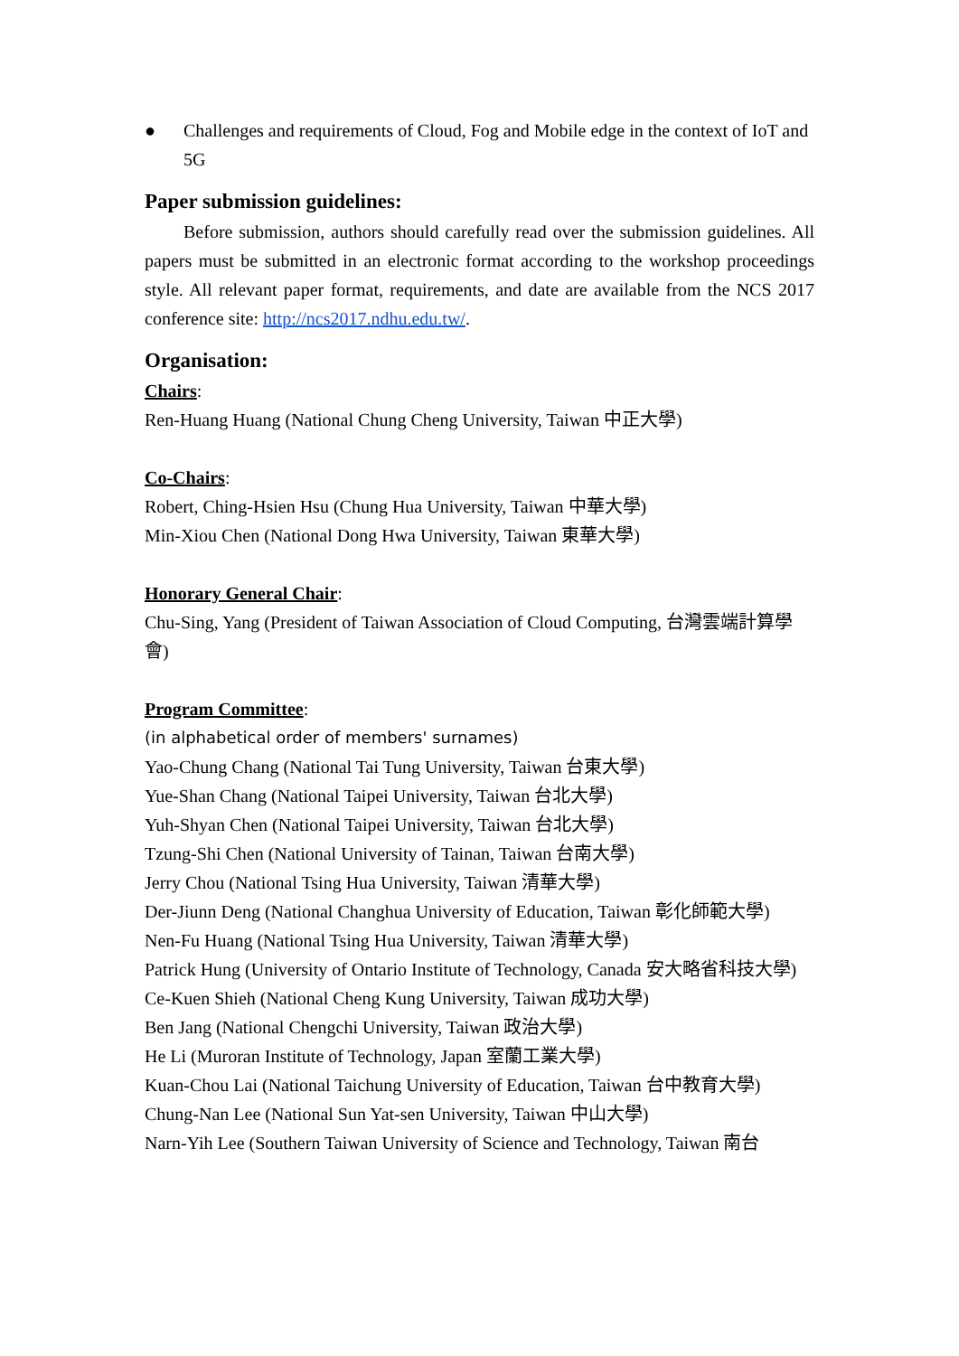● Challenges and requirements of Cloud, Fog and Mobile edge in the context of IoT and 5G
Paper submission guidelines:
Before submission, authors should carefully read over the submission guidelines. All papers must be submitted in an electronic format according to the workshop proceedings style. All relevant paper format, requirements, and date are available from the NCS 2017 conference site: http://ncs2017.ndhu.edu.tw/.
Organisation:
Chairs:
Ren-Huang Huang (National Chung Cheng University, Taiwan 中正大學)
Co-Chairs:
Robert, Ching-Hsien Hsu (Chung Hua University, Taiwan 中華大學)
Min-Xiou Chen (National Dong Hwa University, Taiwan 東華大學)
Honorary General Chair:
Chu-Sing, Yang (President of Taiwan Association of Cloud Computing, 台灣雲端計算學會)
Program Committee:
(in alphabetical order of members' surnames)
Yao-Chung Chang (National Tai Tung University, Taiwan 台東大學)
Yue-Shan Chang (National Taipei University, Taiwan 台北大學)
Yuh-Shyan Chen (National Taipei University, Taiwan 台北大學)
Tzung-Shi Chen (National University of Tainan, Taiwan 台南大學)
Jerry Chou (National Tsing Hua University, Taiwan 清華大學)
Der-Jiunn Deng (National Changhua University of Education, Taiwan 彰化師範大學)
Nen-Fu Huang (National Tsing Hua University, Taiwan 清華大學)
Patrick Hung (University of Ontario Institute of Technology, Canada 安大略省科技大學)
Ce-Kuen Shieh (National Cheng Kung University, Taiwan 成功大學)
Ben Jang (National Chengchi University, Taiwan 政治大學)
He Li (Muroran Institute of Technology, Japan 室蘭工業大學)
Kuan-Chou Lai (National Taichung University of Education, Taiwan 台中教育大學)
Chung-Nan Lee (National Sun Yat-sen University, Taiwan 中山大學)
Narn-Yih Lee (Southern Taiwan University of Science and Technology, Taiwan 南台